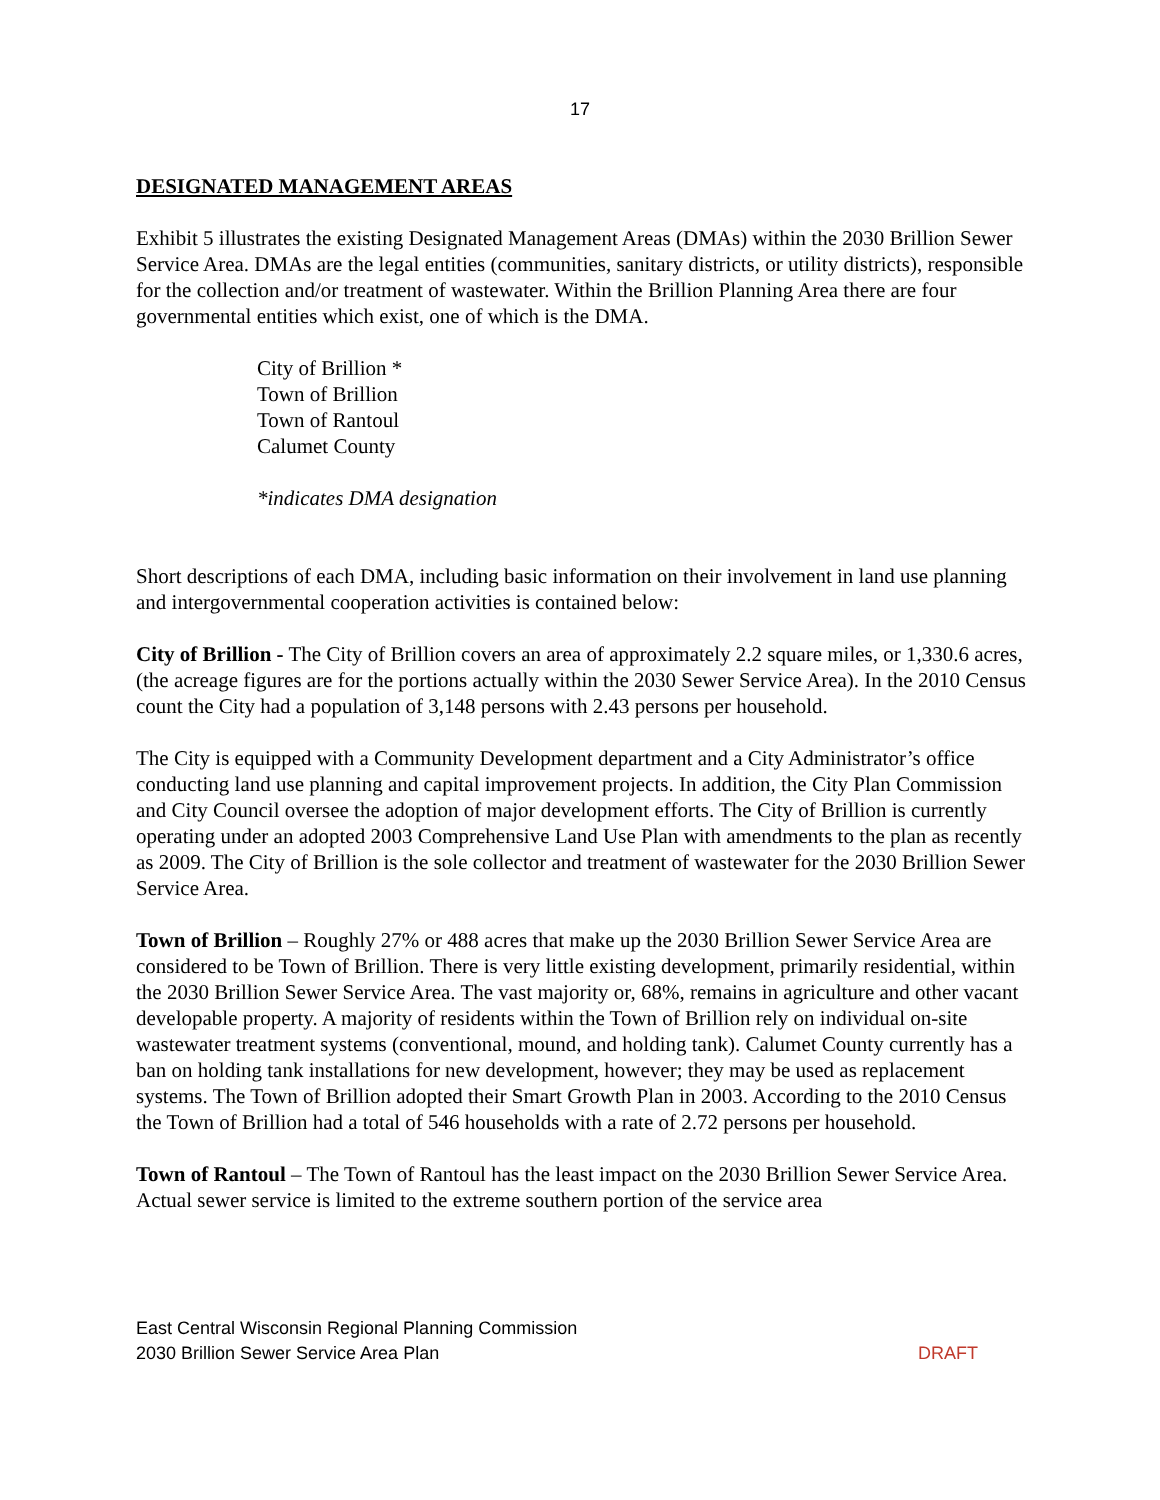17
DESIGNATED MANAGEMENT AREAS
Exhibit 5 illustrates the existing Designated Management Areas (DMAs) within the 2030 Brillion Sewer Service Area. DMAs are the legal entities (communities, sanitary districts, or utility districts), responsible for the collection and/or treatment of wastewater. Within the Brillion Planning Area there are four governmental entities which exist, one of which is the DMA.
City of Brillion *
Town of Brillion
Town of Rantoul
Calumet County
*indicates DMA designation
Short descriptions of each DMA, including basic information on their involvement in land use planning and intergovernmental cooperation activities is contained below:
City of Brillion - The City of Brillion covers an area of approximately 2.2 square miles, or 1,330.6 acres, (the acreage figures are for the portions actually within the 2030 Sewer Service Area). In the 2010 Census count the City had a population of 3,148 persons with 2.43 persons per household.
The City is equipped with a Community Development department and a City Administrator’s office conducting land use planning and capital improvement projects. In addition, the City Plan Commission and City Council oversee the adoption of major development efforts. The City of Brillion is currently operating under an adopted 2003 Comprehensive Land Use Plan with amendments to the plan as recently as 2009. The City of Brillion is the sole collector and treatment of wastewater for the 2030 Brillion Sewer Service Area.
Town of Brillion – Roughly 27% or 488 acres that make up the 2030 Brillion Sewer Service Area are considered to be Town of Brillion. There is very little existing development, primarily residential, within the 2030 Brillion Sewer Service Area. The vast majority or, 68%, remains in agriculture and other vacant developable property. A majority of residents within the Town of Brillion rely on individual on-site wastewater treatment systems (conventional, mound, and holding tank). Calumet County currently has a ban on holding tank installations for new development, however; they may be used as replacement systems. The Town of Brillion adopted their Smart Growth Plan in 2003. According to the 2010 Census the Town of Brillion had a total of 546 households with a rate of 2.72 persons per household.
Town of Rantoul – The Town of Rantoul has the least impact on the 2030 Brillion Sewer Service Area. Actual sewer service is limited to the extreme southern portion of the service area
East Central Wisconsin Regional Planning Commission
2030 Brillion Sewer Service Area Plan DRAFT